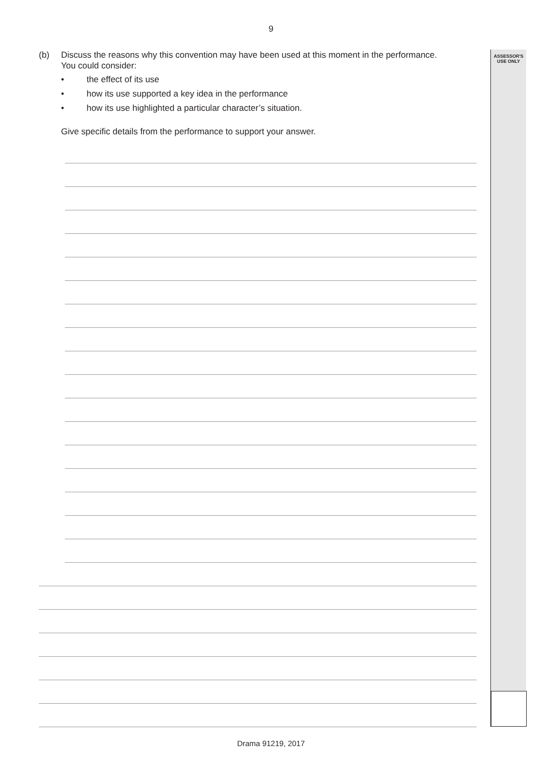9
ASSESSOR'S
USE ONLY
(b) Discuss the reasons why this convention may have been used at this moment in the performance. You could consider:
• the effect of its use
• how its use supported a key idea in the performance
• how its use highlighted a particular character’s situation.
Give specific details from the performance to support your answer.
Drama 91219, 2017